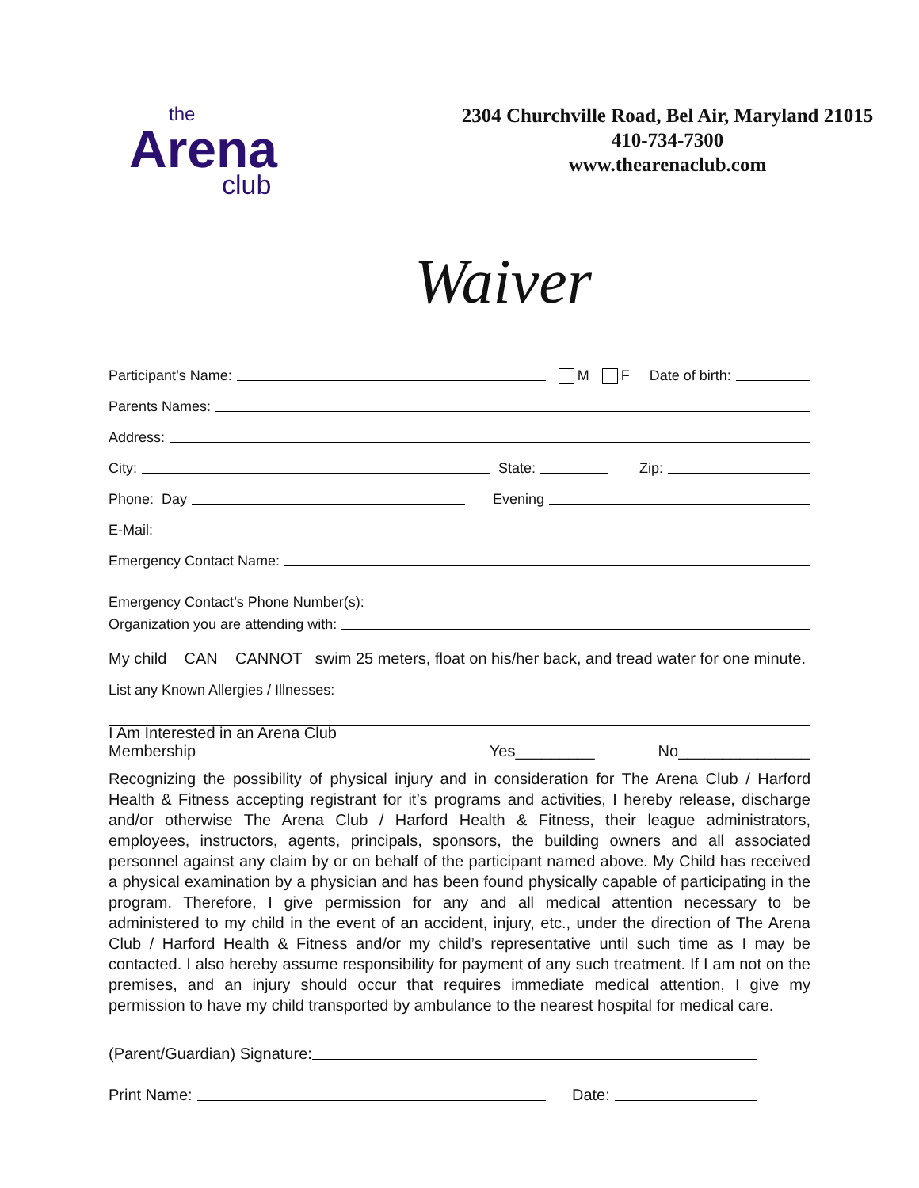the
Arena
club
2304 Churchville Road, Bel Air, Maryland 21015
410-734-7300
www.thearenaclub.com
Waiver
Participant’s Name: M F Date of birth:
Parents Names:
Address:
City: State: Zip:
Phone: Day Evening
E-Mail:
Emergency Contact Name:
Emergency Contact’s Phone Number(s):
Organization you are attending with:
My child CAN CANNOT swim 25 meters, float on his/her back, and tread water for one minute.
List any Known Allergies / Illnesses:
I Am Interested in an Arena Club Membership Yes_________ No_______________
Recognizing the possibility of physical injury and in consideration for The Arena Club / Harford Health & Fitness accepting registrant for it’s programs and activities, I hereby release, discharge and/or otherwise The Arena Club / Harford Health & Fitness, their league administrators, employees, instructors, agents, principals, sponsors, the building owners and all associated personnel against any claim by or on behalf of the participant named above. My Child has received a physical examination by a physician and has been found physically capable of participating in the program. Therefore, I give permission for any and all medical attention necessary to be administered to my child in the event of an accident, injury, etc., under the direction of The Arena Club / Harford Health & Fitness and/or my child’s representative until such time as I may be contacted. I also hereby assume responsibility for payment of any such treatment. If I am not on the premises, and an injury should occur that requires immediate medical attention, I give my permission to have my child transported by ambulance to the nearest hospital for medical care.
(Parent/Guardian) Signature:
Print Name: Date: